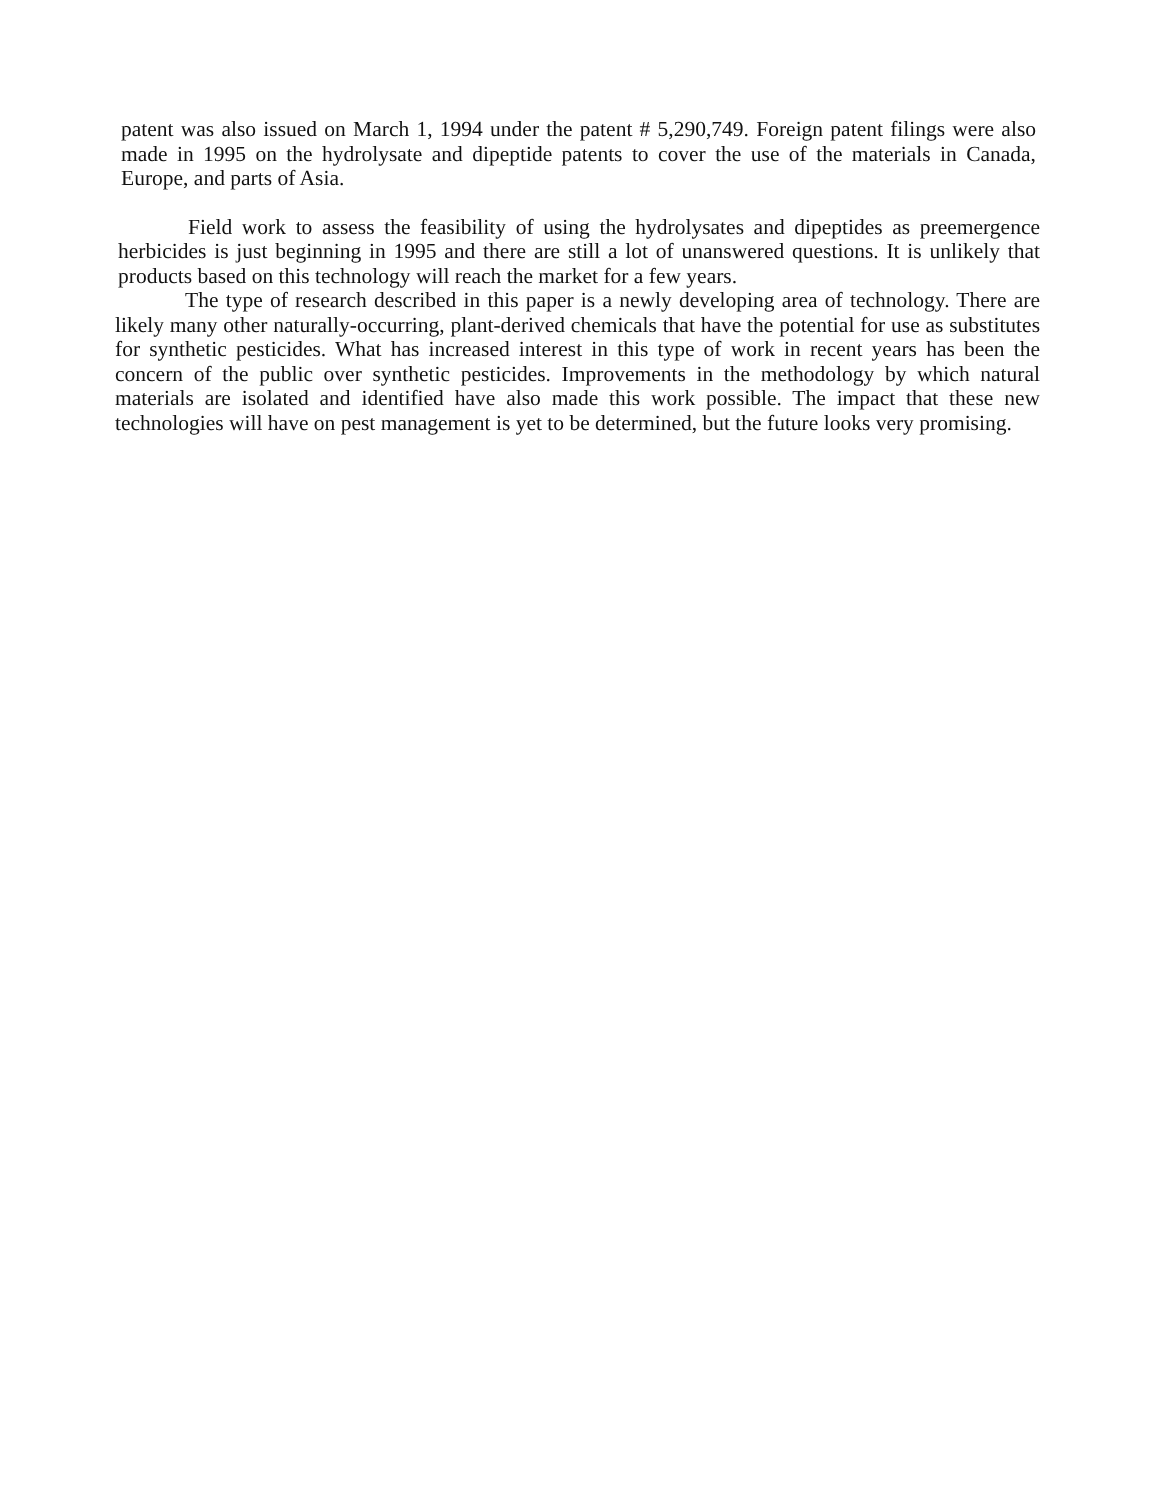patent was also issued on March 1, 1994 under the patent # 5,290,749. Foreign patent filings were also made in 1995 on the hydrolysate and dipeptide patents to cover the use of the materials in Canada, Europe, and parts of Asia.
Field work to assess the feasibility of using the hydrolysates and dipeptides as preemergence herbicides is just beginning in 1995 and there are still a lot of unanswered questions. It is unlikely that products based on this technology will reach the market for a few years.
The type of research described in this paper is a newly developing area of technology. There are likely many other naturally-occurring, plant-derived chemicals that have the potential for use as substitutes for synthetic pesticides. What has increased interest in this type of work in recent years has been the concern of the public over synthetic pesticides. Improvements in the methodology by which natural materials are isolated and identified have also made this work possible. The impact that these new technologies will have on pest management is yet to be determined, but the future looks very promising.